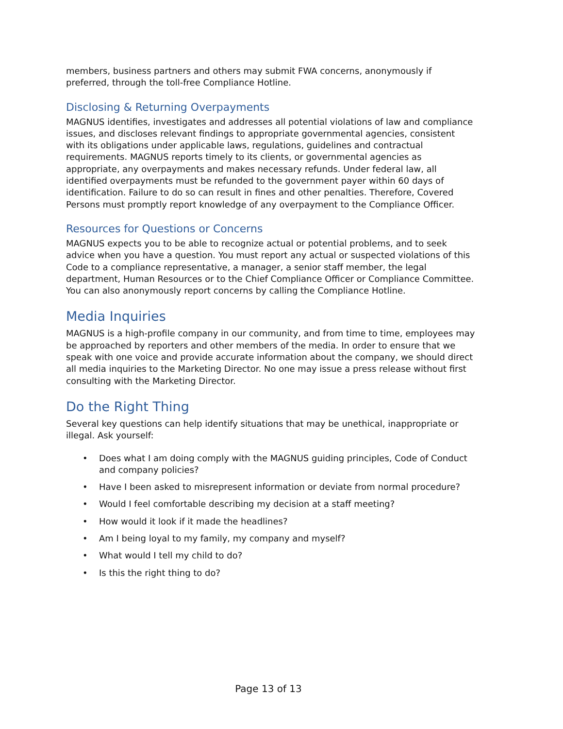members, business partners and others may submit FWA concerns, anonymously if preferred, through the toll-free Compliance Hotline.
Disclosing & Returning Overpayments
MAGNUS identifies, investigates and addresses all potential violations of law and compliance issues, and discloses relevant findings to appropriate governmental agencies, consistent with its obligations under applicable laws, regulations, guidelines and contractual requirements. MAGNUS reports timely to its clients, or governmental agencies as appropriate, any overpayments and makes necessary refunds. Under federal law, all identified overpayments must be refunded to the government payer within 60 days of identification. Failure to do so can result in fines and other penalties. Therefore, Covered Persons must promptly report knowledge of any overpayment to the Compliance Officer.
Resources for Questions or Concerns
MAGNUS expects you to be able to recognize actual or potential problems, and to seek advice when you have a question. You must report any actual or suspected violations of this Code to a compliance representative, a manager, a senior staff member, the legal department, Human Resources or to the Chief Compliance Officer or Compliance Committee. You can also anonymously report concerns by calling the Compliance Hotline.
Media Inquiries
MAGNUS is a high-profile company in our community, and from time to time, employees may be approached by reporters and other members of the media. In order to ensure that we speak with one voice and provide accurate information about the company, we should direct all media inquiries to the Marketing Director. No one may issue a press release without first consulting with the Marketing Director.
Do the Right Thing
Several key questions can help identify situations that may be unethical, inappropriate or illegal. Ask yourself:
• Does what I am doing comply with the MAGNUS guiding principles, Code of Conduct and company policies?
• Have I been asked to misrepresent information or deviate from normal procedure?
• Would I feel comfortable describing my decision at a staff meeting?
• How would it look if it made the headlines?
• Am I being loyal to my family, my company and myself?
• What would I tell my child to do?
• Is this the right thing to do?
Page 13 of 13